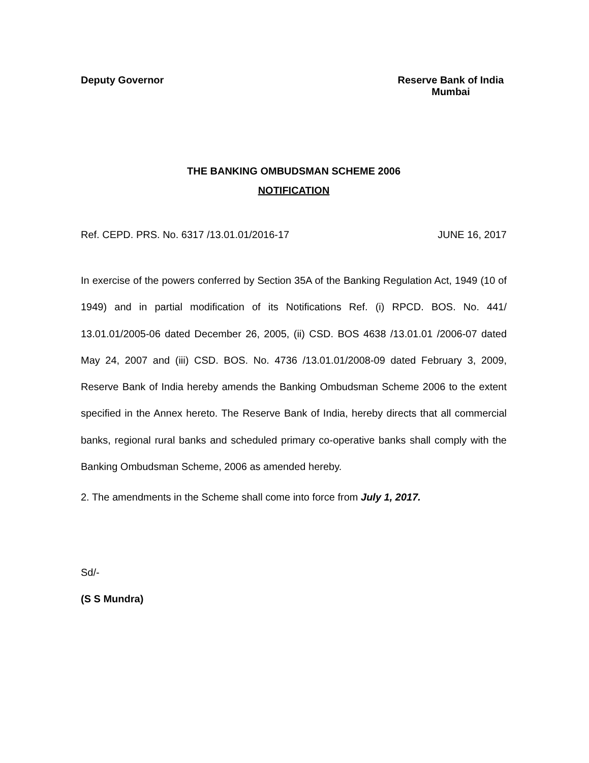Deputy Governor Reserve Bank of India
Mumbai
THE BANKING OMBUDSMAN SCHEME 2006
NOTIFICATION
Ref. CEPD. PRS. No. 6317 /13.01.01/2016-17
JUNE 16, 2017
In exercise of the powers conferred by Section 35A of the Banking Regulation Act, 1949 (10 of 1949) and in partial modification of its Notifications Ref. (i) RPCD. BOS. No. 441/ 13.01.01/2005-06 dated December 26, 2005, (ii) CSD. BOS 4638 /13.01.01 /2006-07 dated May 24, 2007 and (iii) CSD. BOS. No. 4736 /13.01.01/2008-09 dated February 3, 2009, Reserve Bank of India hereby amends the Banking Ombudsman Scheme 2006 to the extent specified in the Annex hereto. The Reserve Bank of India, hereby directs that all commercial banks, regional rural banks and scheduled primary co-operative banks shall comply with the Banking Ombudsman Scheme, 2006 as amended hereby.
2. The amendments in the Scheme shall come into force from July 1, 2017.
Sd/-
(S S Mundra)